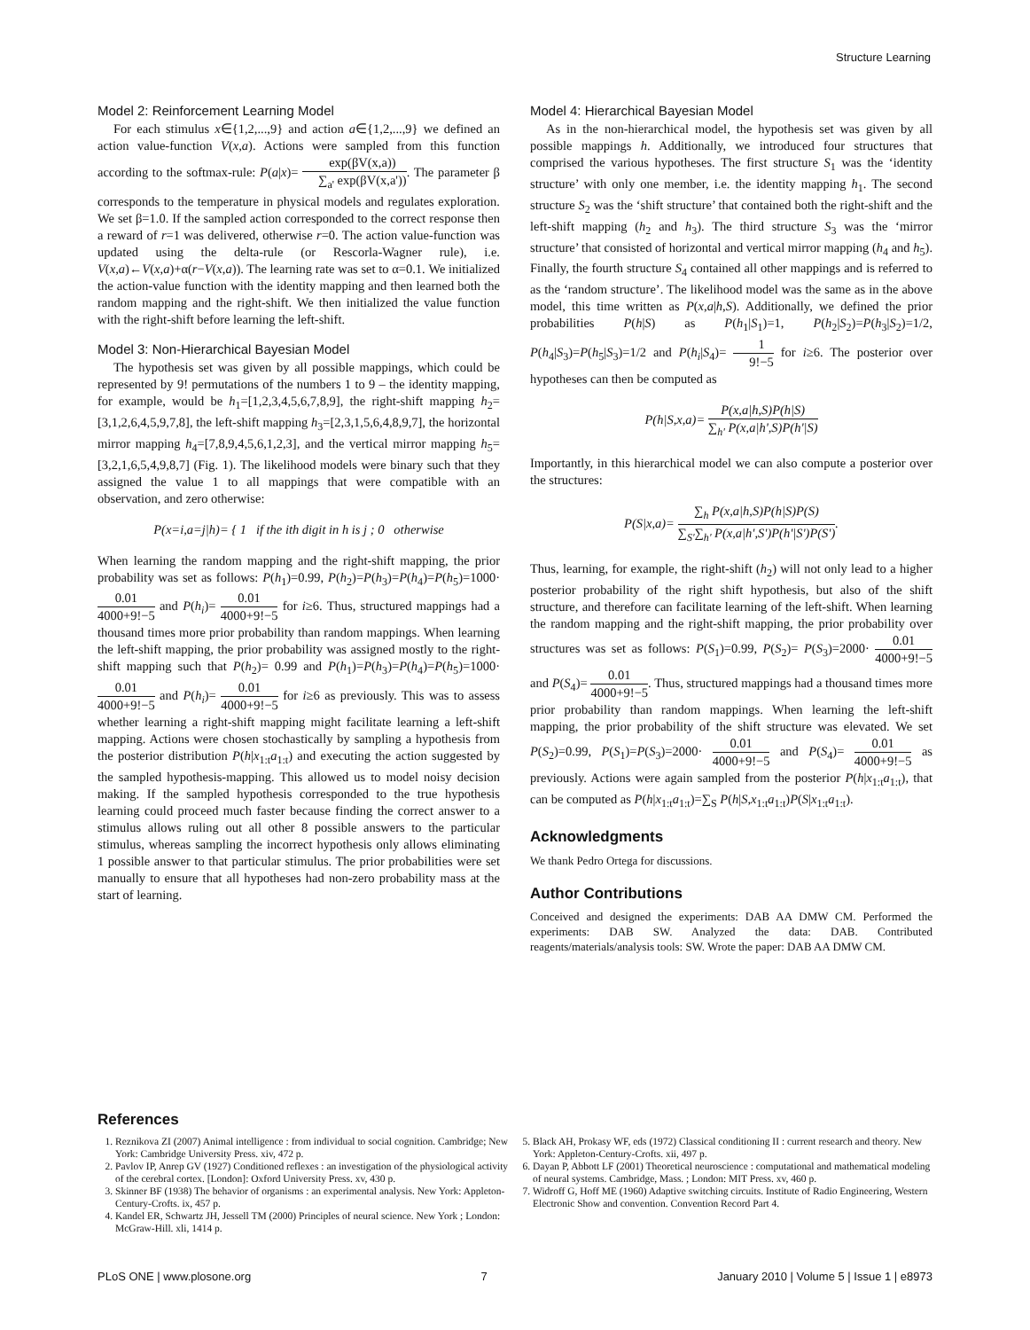Structure Learning
Model 2: Reinforcement Learning Model
For each stimulus x∈{1,2,...,9} and action a∈{1,2,...,9} we defined an action value-function V(x,a). Actions were sampled from this function according to the softmax-rule: P(a|x)= exp(βV(x,a)) ∑<sub>a'</sub> exp(βV(x,a')). The parameter β corresponds to the temperature in physical models and regulates exploration. We set β=1.0. If the sampled action corresponded to the correct response then a reward of r=1 was delivered, otherwise r=0. The action value-function was updated using the delta-rule (or Rescorla-Wagner rule), i.e. V(x,a)←V(x,a)+α(r−V(x,a)). The learning rate was set to α=0.1. We initialized the action-value function with the identity mapping and then learned both the random mapping and the right-shift. We then initialized the value function with the right-shift before learning the left-shift.
Model 3: Non-Hierarchical Bayesian Model
The hypothesis set was given by all possible mappings, which could be represented by 9! permutations of the numbers 1 to 9 – the identity mapping, for example, would be h<sub>1</sub>=[1,2,3,4,5,6,7,8,9], the right-shift mapping h<sub>2</sub>=[3,1,2,6,4,5,9,7,8], the left-shift mapping h<sub>3</sub>=[2,3,1,5,6,4,8,9,7], the horizontal mirror mapping h<sub>4</sub>=[7,8,9,4,5,6,1,2,3], and the vertical mirror mapping h<sub>5</sub>=[3,2,1,6,5,4,9,8,7] (Fig. 1). The likelihood models were binary such that they assigned the value 1 to all mappings that were compatible with an observation, and zero otherwise:
P(x=i,a=j|h)= { 1 if the ith digit in h is j ; 0 otherwise
When learning the random mapping and the right-shift mapping, the prior probability was set as follows: P(h<sub>1</sub>)=0.99, P(h<sub>2</sub>)=P(h<sub>3</sub>)=P(h<sub>4</sub>)=P(h<sub>5</sub>)=1000· 0.01 4000+9!−5 and P(h<sub>i</sub>)= 0.01 4000+9!−5 for i≥6. Thus, structured mappings had a thousand times more prior probability than random mappings. When learning the left-shift mapping, the prior probability was assigned mostly to the right-shift mapping such that P(h<sub>2</sub>)= 0.99 and P(h<sub>1</sub>)=P(h<sub>3</sub>)=P(h<sub>4</sub>)=P(h<sub>5</sub>)=1000· 0.01 4000+9!−5 and P(h<sub>i</sub>)= 0.01 4000+9!−5 for i≥6 as previously. This was to assess whether learning a right-shift mapping might facilitate learning a left-shift mapping. Actions were chosen stochastically by sampling a hypothesis from the posterior distribution P(h|x<sub>1:t</sub>a<sub>1:t</sub>) and executing the action suggested by the sampled hypothesis-mapping. This allowed us to model noisy decision making. If the sampled hypothesis corresponded to the true hypothesis learning could proceed much faster because finding the correct answer to a stimulus allows ruling out all other 8 possible answers to the particular stimulus, whereas sampling the incorrect hypothesis only allows eliminating 1 possible answer to that particular stimulus. The prior probabilities were set manually to ensure that all hypotheses had non-zero probability mass at the start of learning.
Model 4: Hierarchical Bayesian Model
As in the non-hierarchical model, the hypothesis set was given by all possible mappings h. Additionally, we introduced four structures that comprised the various hypotheses. The first structure S<sub>1</sub> was the ‘identity structure’ with only one member, i.e. the identity mapping h<sub>1</sub>. The second structure S<sub>2</sub> was the ‘shift structure’ that contained both the right-shift and the left-shift mapping (h<sub>2</sub> and h<sub>3</sub>). The third structure S<sub>3</sub> was the ‘mirror structure’ that consisted of horizontal and vertical mirror mapping (h<sub>4</sub> and h<sub>5</sub>). Finally, the fourth structure S<sub>4</sub> contained all other mappings and is referred to as the ‘random structure’. The likelihood model was the same as in the above model, this time written as P(x,a|h,S). Additionally, we defined the prior probabilities P(h|S) as P(h<sub>1</sub>|S<sub>1</sub>)=1, P(h<sub>2</sub>|S<sub>2</sub>)=P(h<sub>3</sub>|S<sub>2</sub>)=1/2, P(h<sub>4</sub>|S<sub>3</sub>)=P(h<sub>5</sub>|S<sub>3</sub>)=1/2 and P(h<sub>i</sub>|S<sub>4</sub>)= 1 9!−5 for i≥6. The posterior over hypotheses can then be computed as
P(h|S,x,a)= P(x,a|h,S)P(h|S) ∑<sub>h'</sub> P(x,a|h',S)P(h'|S)
Importantly, in this hierarchical model we can also compute a posterior over the structures:
P(S|x,a)= ∑<sub>h</sub> P(x,a|h,S)P(h|S)P(S) ∑<sub>S'</sub>∑<sub>h'</sub> P(x,a|h',S')P(h'|S')P(S').
Thus, learning, for example, the right-shift (h<sub>2</sub>) will not only lead to a higher posterior probability of the right shift hypothesis, but also of the shift structure, and therefore can facilitate learning of the left-shift. When learning the random mapping and the right-shift mapping, the prior probability over structures was set as follows: P(S<sub>1</sub>)=0.99, P(S<sub>2</sub>)= P(S<sub>3</sub>)=2000· 0.01 4000+9!−5 and P(S<sub>4</sub>)= 0.01 4000+9!−5. Thus, structured mappings had a thousand times more prior probability than random mappings. When learning the left-shift mapping, the prior probability of the shift structure was elevated. We set P(S<sub>2</sub>)=0.99, P(S<sub>1</sub>)=P(S<sub>3</sub>)=2000· 0.01 4000+9!−5 and P(S<sub>4</sub>)= 0.01 4000+9!−5 as previously. Actions were again sampled from the posterior P(h|x<sub>1:t</sub>a<sub>1:t</sub>), that can be computed as P(h|x<sub>1:t</sub>a<sub>1:t</sub>)=∑<sub>S</sub> P(h|S,x<sub>1:t</sub>a<sub>1:t</sub>)P(S|x<sub>1:t</sub>a<sub>1:t</sub>).
Acknowledgments
We thank Pedro Ortega for discussions.
Author Contributions
Conceived and designed the experiments: DAB AA DMW CM. Performed the experiments: DAB SW. Analyzed the data: DAB. Contributed reagents/materials/analysis tools: SW. Wrote the paper: DAB AA DMW CM.
References
1. Reznikova ZI (2007) Animal intelligence : from individual to social cognition. Cambridge; New York: Cambridge University Press. xiv, 472 p.
2. Pavlov IP, Anrep GV (1927) Conditioned reflexes : an investigation of the physiological activity of the cerebral cortex. [London]: Oxford University Press. xv, 430 p.
3. Skinner BF (1938) The behavior of organisms : an experimental analysis. New York: Appleton-Century-Crofts. ix, 457 p.
4. Kandel ER, Schwartz JH, Jessell TM (2000) Principles of neural science. New York ; London: McGraw-Hill. xli, 1414 p.
5. Black AH, Prokasy WF, eds (1972) Classical conditioning II : current research and theory. New York: Appleton-Century-Crofts. xii, 497 p.
6. Dayan P, Abbott LF (2001) Theoretical neuroscience : computational and mathematical modeling of neural systems. Cambridge, Mass. ; London: MIT Press. xv, 460 p.
7. Widroff G, Hoff ME (1960) Adaptive switching circuits. Institute of Radio Engineering, Western Electronic Show and convention. Convention Record Part 4.
PLoS ONE | www.plosone.org 7 January 2010 | Volume 5 | Issue 1 | e8973